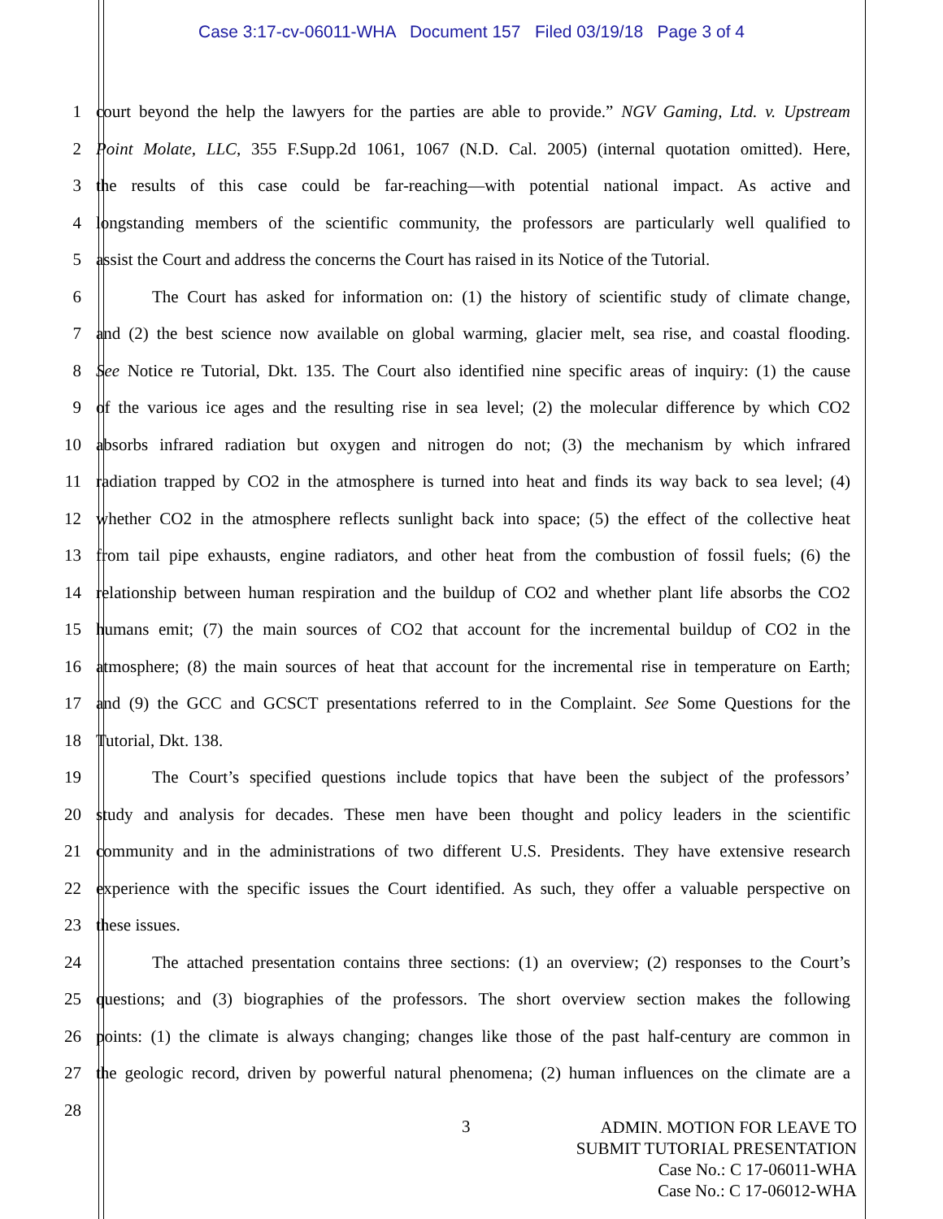Case 3:17-cv-06011-WHA Document 157 Filed 03/19/18 Page 3 of 4
1 court beyond the help the lawyers for the parties are able to provide.” NGV Gaming, Ltd. v. Upstream
2 Point Molate, LLC, 355 F.Supp.2d 1061, 1067 (N.D. Cal. 2005) (internal quotation omitted). Here,
3 the results of this case could be far-reaching—with potential national impact. As active and
4 longstanding members of the scientific community, the professors are particularly well qualified to
5 assist the Court and address the concerns the Court has raised in its Notice of the Tutorial.
6 The Court has asked for information on: (1) the history of scientific study of climate change,
7 and (2) the best science now available on global warming, glacier melt, sea rise, and coastal flooding.
8 See Notice re Tutorial, Dkt. 135. The Court also identified nine specific areas of inquiry: (1) the cause
9 of the various ice ages and the resulting rise in sea level; (2) the molecular difference by which CO2
10 absorbs infrared radiation but oxygen and nitrogen do not; (3) the mechanism by which infrared
11 radiation trapped by CO2 in the atmosphere is turned into heat and finds its way back to sea level; (4)
12 whether CO2 in the atmosphere reflects sunlight back into space; (5) the effect of the collective heat
13 from tail pipe exhausts, engine radiators, and other heat from the combustion of fossil fuels; (6) the
14 relationship between human respiration and the buildup of CO2 and whether plant life absorbs the CO2
15 humans emit; (7) the main sources of CO2 that account for the incremental buildup of CO2 in the
16 atmosphere; (8) the main sources of heat that account for the incremental rise in temperature on Earth;
17 and (9) the GCC and GCSCT presentations referred to in the Complaint. See Some Questions for the
18 Tutorial, Dkt. 138.
19 The Court’s specified questions include topics that have been the subject of the professors’
20 study and analysis for decades. These men have been thought and policy leaders in the scientific
21 community and in the administrations of two different U.S. Presidents. They have extensive research
22 experience with the specific issues the Court identified. As such, they offer a valuable perspective on
23 these issues.
24 The attached presentation contains three sections: (1) an overview; (2) responses to the Court’s
25 questions; and (3) biographies of the professors. The short overview section makes the following
26 points: (1) the climate is always changing; changes like those of the past half-century are common in
27 the geologic record, driven by powerful natural phenomena; (2) human influences on the climate are a
28
3
ADMIN. MOTION FOR LEAVE TO
SUBMIT TUTORIAL PRESENTATION
Case No.: C 17-06011-WHA
Case No.: C 17-06012-WHA